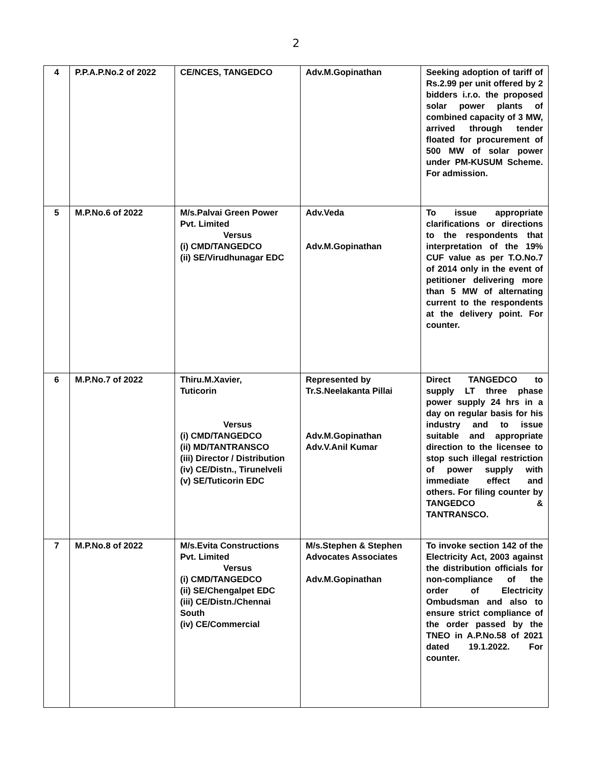2
| 4 | P.P.A.P.No.2 of 2022 | CE/NCES, TANGEDCO | Adv.M.Gopinathan | Seeking adoption of tariff of Rs.2.99 per unit offered by 2 bidders i.r.o. the proposed solar power plants of combined capacity of 3 MW, arrived through tender floated for procurement of 500 MW of solar power under PM-KUSUM Scheme. For admission. |
| 5 | M.P.No.6 of 2022 | M/s.Palvai Green Power Pvt. Limited Versus (i) CMD/TANGEDCO (ii) SE/Virudhunagar EDC | Adv.Veda Adv.M.Gopinathan | To issue appropriate clarifications or directions to the respondents that interpretation of the 19% CUF value as per T.O.No.7 of 2014 only in the event of petitioner delivering more than 5 MW of alternating current to the respondents at the delivery point. For counter. |
| 6 | M.P.No.7 of 2022 | Thiru.M.Xavier, Tuticorin Versus (i) CMD/TANGEDCO (ii) MD/TANTRANSCO (iii) Director / Distribution (iv) CE/Distn., Tirunelveli (v) SE/Tuticorin EDC | Represented by Tr.S.Neelakanta Pillai Adv.M.Gopinathan Adv.V.Anil Kumar | Direct TANGEDCO to supply LT three phase power supply 24 hrs in a day on regular basis for his industry and to issue suitable and appropriate direction to the licensee to stop such illegal restriction of power supply with immediate effect and others. For filing counter by TANGEDCO & TANTRANSCO. |
| 7 | M.P.No.8 of 2022 | M/s.Evita Constructions Pvt. Limited Versus (i) CMD/TANGEDCO (ii) SE/Chengalpet EDC (iii) CE/Distn./Chennai South (iv) CE/Commercial | M/s.Stephen & Stephen Advocates Associates Adv.M.Gopinathan | To invoke section 142 of the Electricity Act, 2003 against the distribution officials for non-compliance of the order of Electricity Ombudsman and also to ensure strict compliance of the order passed by the TNEO in A.P.No.58 of 2021 dated 19.1.2022. For counter. |